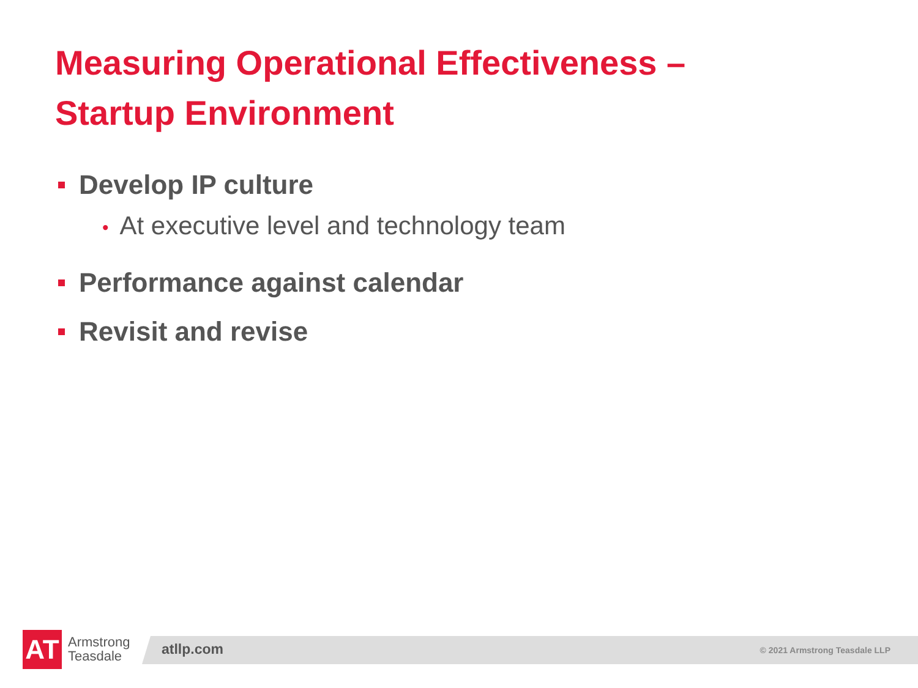Measuring Operational Effectiveness –
Startup Environment
Develop IP culture
• At executive level and technology team
Performance against calendar
Revisit and revise
AT
Armstrong
Teasdale
atllp.com © 2021 Armstrong Teasdale LLP